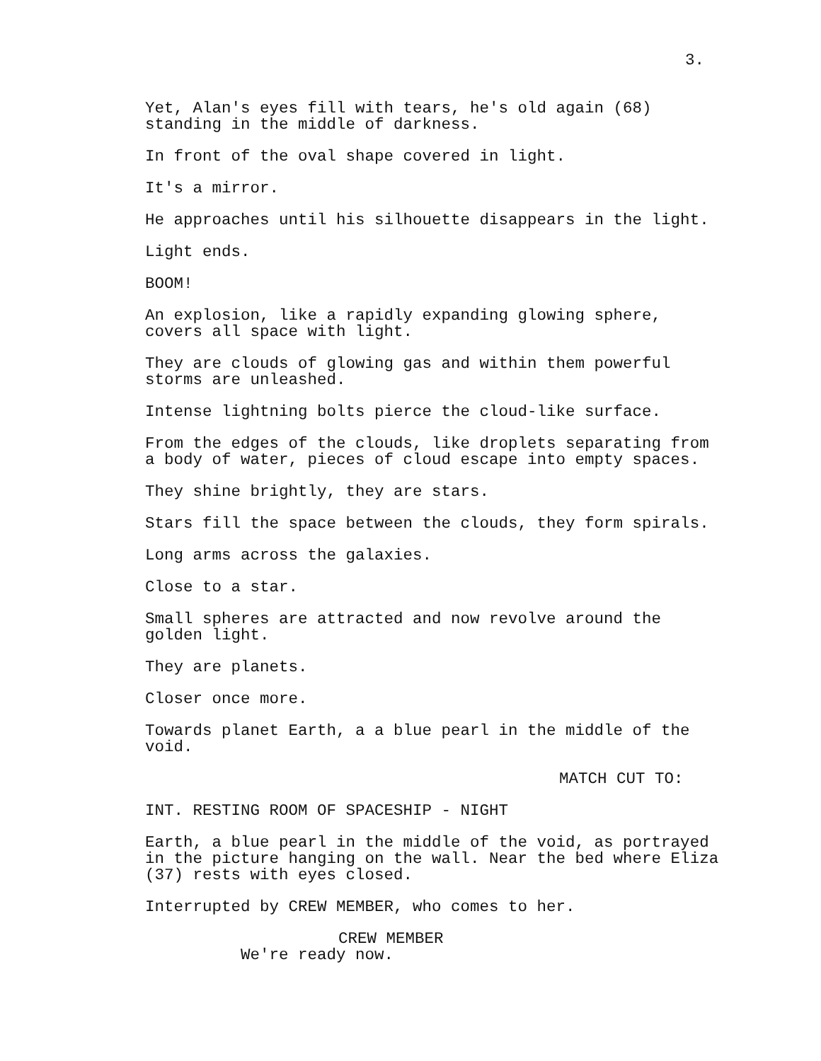3.
Yet, Alan's eyes fill with tears, he's old again (68) standing in the middle of darkness.
In front of the oval shape covered in light.
It's a mirror.
He approaches until his silhouette disappears in the light.
Light ends.
BOOM!
An explosion, like a rapidly expanding glowing sphere, covers all space with light.
They are clouds of glowing gas and within them powerful storms are unleashed.
Intense lightning bolts pierce the cloud-like surface.
From the edges of the clouds, like droplets separating from a body of water, pieces of cloud escape into empty spaces.
They shine brightly, they are stars.
Stars fill the space between the clouds, they form spirals.
Long arms across the galaxies.
Close to a star.
Small spheres are attracted and now revolve around the golden light.
They are planets.
Closer once more.
Towards planet Earth, a a blue pearl in the middle of the void.
MATCH CUT TO:
INT. RESTING ROOM OF SPACESHIP - NIGHT
Earth, a blue pearl in the middle of the void, as portrayed in the picture hanging on the wall. Near the bed where Eliza (37) rests with eyes closed.
Interrupted by CREW MEMBER, who comes to her.
CREW MEMBER
We're ready now.